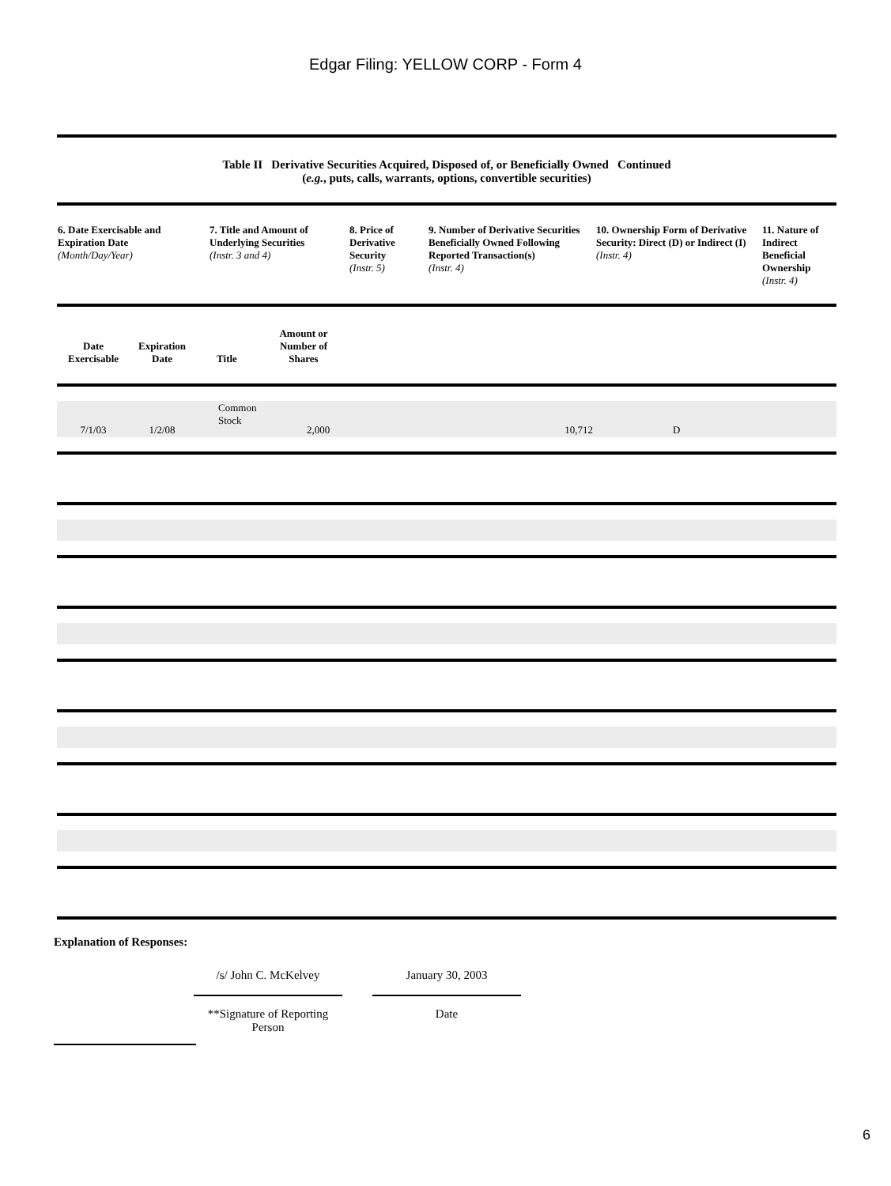Edgar Filing: YELLOW CORP - Form 4
Table II Derivative Securities Acquired, Disposed of, or Beneficially Owned Continued
(e.g., puts, calls, warrants, options, convertible securities)
| 6. Date Exercisable and Expiration Date (Month/Day/Year) | 7. Title and Amount of Underlying Securities (Instr. 3 and 4) | 8. Price of Derivative Security (Instr. 5) | 9. Number of Derivative Securities Beneficially Owned Following Reported Transaction(s) (Instr. 4) | 10. Ownership Form of Derivative Security: Direct (D) or Indirect (I) (Instr. 4) | 11. Nature of Indirect Beneficial Ownership (Instr. 4) |
| --- | --- | --- | --- | --- | --- |
| Date Exercisable | Expiration Date | Title | Amount or Number of Shares | |
| --- | --- | --- | --- | --- |
| 7/1/03 | 1/2/08 | Common Stock | 2,000 | 10,712 | D |
Explanation of Responses:
/s/ John C. McKelvey
**Signature of Reporting Person
January 30, 2003
Date
6